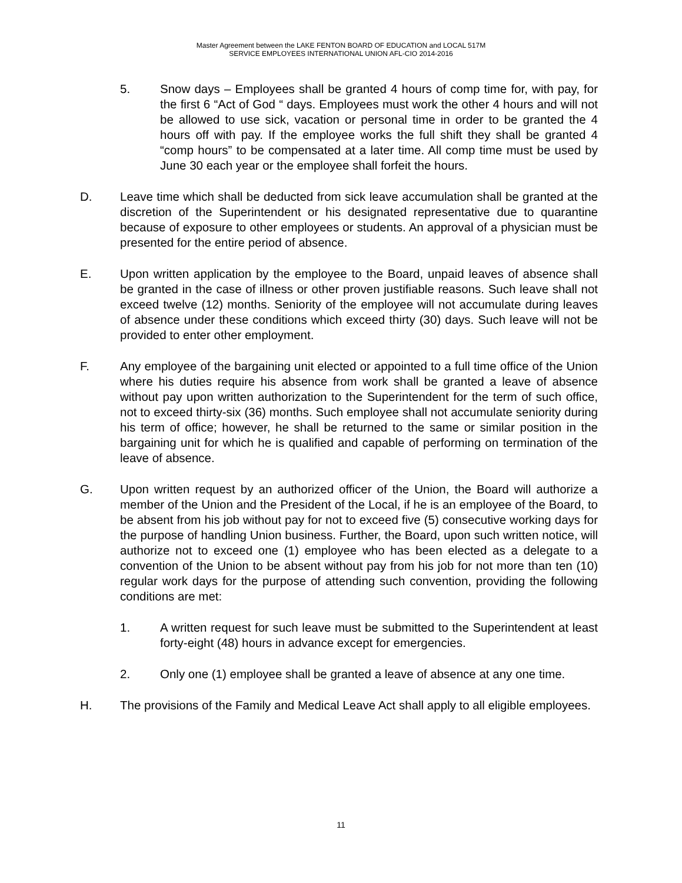Master Agreement between the LAKE FENTON BOARD OF EDUCATION and LOCAL 517M
SERVICE EMPLOYEES INTERNATIONAL UNION AFL-CIO 2014-2016
5. Snow days – Employees shall be granted 4 hours of comp time for, with pay, for the first 6 “Act of God “ days. Employees must work the other 4 hours and will not be allowed to use sick, vacation or personal time in order to be granted the 4 hours off with pay. If the employee works the full shift they shall be granted 4 “comp hours” to be compensated at a later time. All comp time must be used by June 30 each year or the employee shall forfeit the hours.
D. Leave time which shall be deducted from sick leave accumulation shall be granted at the discretion of the Superintendent or his designated representative due to quarantine because of exposure to other employees or students. An approval of a physician must be presented for the entire period of absence.
E. Upon written application by the employee to the Board, unpaid leaves of absence shall be granted in the case of illness or other proven justifiable reasons. Such leave shall not exceed twelve (12) months. Seniority of the employee will not accumulate during leaves of absence under these conditions which exceed thirty (30) days. Such leave will not be provided to enter other employment.
F. Any employee of the bargaining unit elected or appointed to a full time office of the Union where his duties require his absence from work shall be granted a leave of absence without pay upon written authorization to the Superintendent for the term of such office, not to exceed thirty-six (36) months. Such employee shall not accumulate seniority during his term of office; however, he shall be returned to the same or similar position in the bargaining unit for which he is qualified and capable of performing on termination of the leave of absence.
G. Upon written request by an authorized officer of the Union, the Board will authorize a member of the Union and the President of the Local, if he is an employee of the Board, to be absent from his job without pay for not to exceed five (5) consecutive working days for the purpose of handling Union business. Further, the Board, upon such written notice, will authorize not to exceed one (1) employee who has been elected as a delegate to a convention of the Union to be absent without pay from his job for not more than ten (10) regular work days for the purpose of attending such convention, providing the following conditions are met:
1. A written request for such leave must be submitted to the Superintendent at least forty-eight (48) hours in advance except for emergencies.
2. Only one (1) employee shall be granted a leave of absence at any one time.
H. The provisions of the Family and Medical Leave Act shall apply to all eligible employees.
11